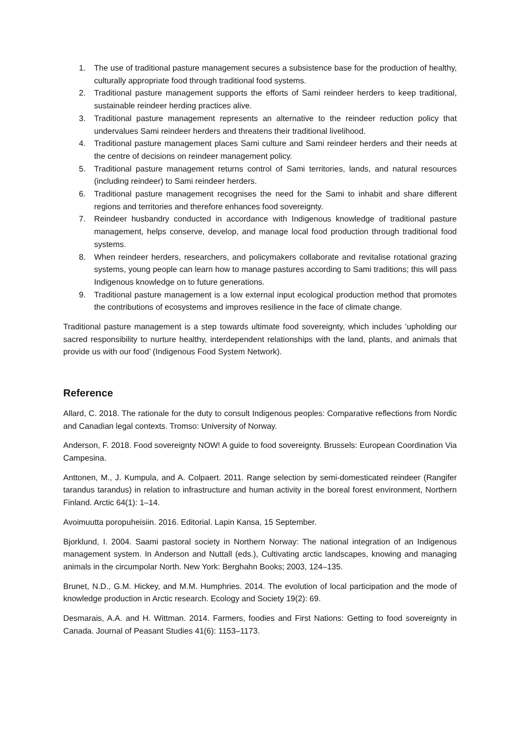1. The use of traditional pasture management secures a subsistence base for the production of healthy, culturally appropriate food through traditional food systems.
2. Traditional pasture management supports the efforts of Sami reindeer herders to keep traditional, sustainable reindeer herding practices alive.
3. Traditional pasture management represents an alternative to the reindeer reduction policy that undervalues Sami reindeer herders and threatens their traditional livelihood.
4. Traditional pasture management places Sami culture and Sami reindeer herders and their needs at the centre of decisions on reindeer management policy.
5. Traditional pasture management returns control of Sami territories, lands, and natural resources (including reindeer) to Sami reindeer herders.
6. Traditional pasture management recognises the need for the Sami to inhabit and share different regions and territories and therefore enhances food sovereignty.
7. Reindeer husbandry conducted in accordance with Indigenous knowledge of traditional pasture management, helps conserve, develop, and manage local food production through traditional food systems.
8. When reindeer herders, researchers, and policymakers collaborate and revitalise rotational grazing systems, young people can learn how to manage pastures according to Sami traditions; this will pass Indigenous knowledge on to future generations.
9. Traditional pasture management is a low external input ecological production method that promotes the contributions of ecosystems and improves resilience in the face of climate change.
Traditional pasture management is a step towards ultimate food sovereignty, which includes ‘upholding our sacred responsibility to nurture healthy, interdependent relationships with the land, plants, and animals that provide us with our food’ (Indigenous Food System Network).
Reference
Allard, C. 2018. The rationale for the duty to consult Indigenous peoples: Comparative reflections from Nordic and Canadian legal contexts. Tromso: University of Norway.
Anderson, F. 2018. Food sovereignty NOW! A guide to food sovereignty. Brussels: European Coordination Via Campesina.
Anttonen, M., J. Kumpula, and A. Colpaert. 2011. Range selection by semi-domesticated reindeer (Rangifer tarandus tarandus) in relation to infrastructure and human activity in the boreal forest environment, Northern Finland. Arctic 64(1): 1–14.
Avoimuutta poropuheisiin. 2016. Editorial. Lapin Kansa, 15 September.
Bjorklund, I. 2004. Saami pastoral society in Northern Norway: The national integration of an Indigenous management system. In Anderson and Nuttall (eds.), Cultivating arctic landscapes, knowing and managing animals in the circumpolar North. New York: Berghahn Books; 2003, 124–135.
Brunet, N.D., G.M. Hickey, and M.M. Humphries. 2014. The evolution of local participation and the mode of knowledge production in Arctic research. Ecology and Society 19(2): 69.
Desmarais, A.A. and H. Wittman. 2014. Farmers, foodies and First Nations: Getting to food sovereignty in Canada. Journal of Peasant Studies 41(6): 1153–1173.